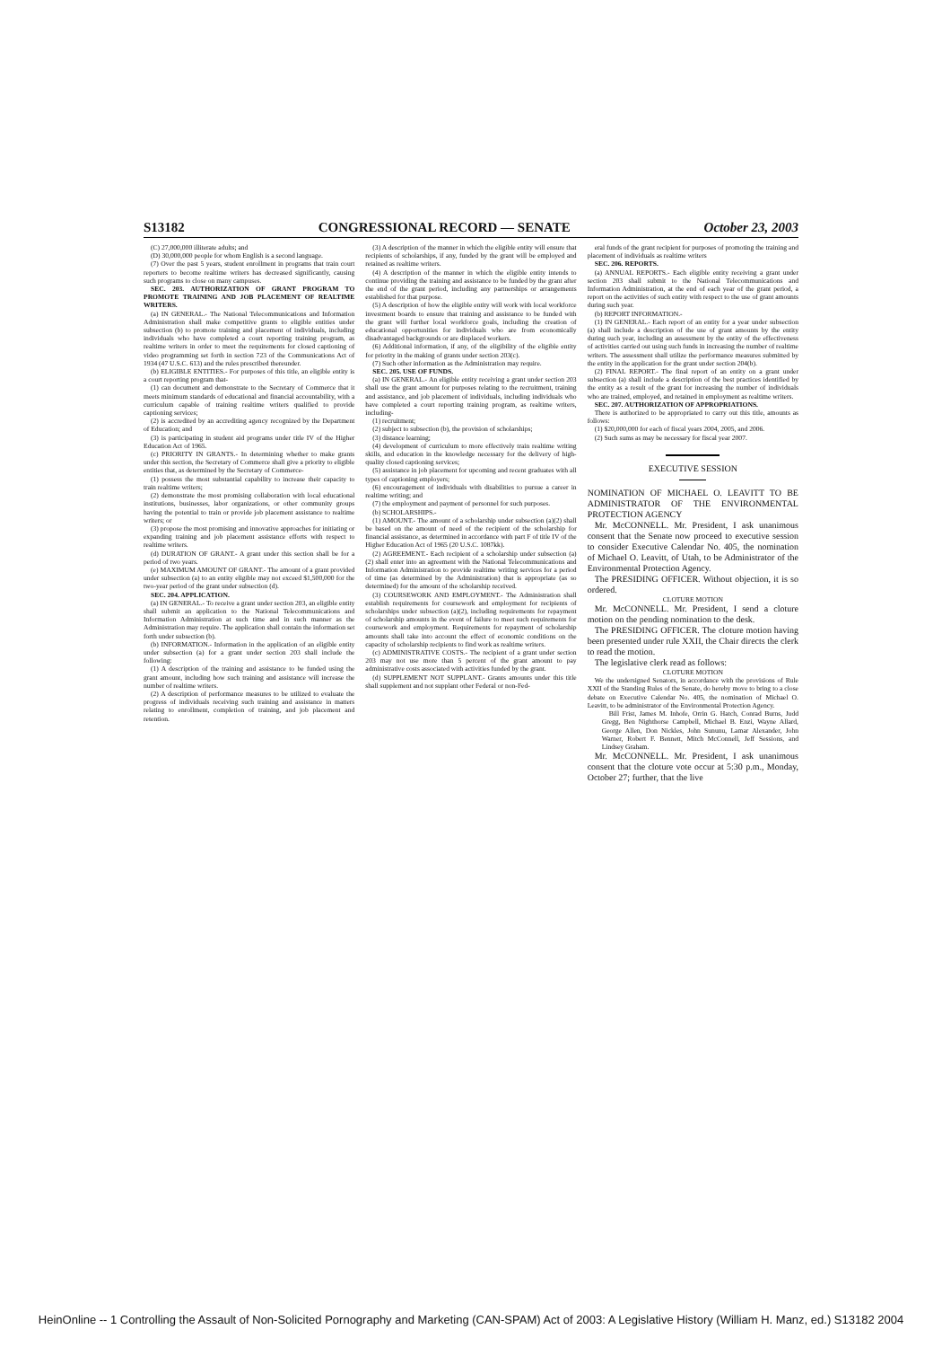S13182 CONGRESSIONAL RECORD — SENATE October 23, 2003
(C) 27,000,000 illiterate adults; and
(D) 30,000,000 people for whom English is a second language.
(7) Over the past 5 years, student enrollment in programs that train court reporters to become realtime writers has decreased significantly, causing such programs to close on many campuses.
SEC. 203. AUTHORIZATION OF GRANT PROGRAM TO PROMOTE TRAINING AND JOB PLACEMENT OF REALTIME WRITERS.
(a) IN GENERAL.- The National Telecommunications and Information Administration shall make competitive grants to eligible entities under subsection (b) to promote training and placement of individuals, including individuals who have completed a court reporting training program, as realtime writers in order to meet the requirements for closed captioning of video programming set forth in section 723 of the Communications Act of 1934 (47 U.S.C. 613) and the rules prescribed thereunder.
(b) ELIGIBLE ENTITIES.- For purposes of this title, an eligible entity is a court reporting program that-
(1) can document and demonstrate to the Secretary of Commerce that it meets minimum standards of educational and financial accountability, with a curriculum capable of training realtime writers qualified to provide captioning services;
(2) is accredited by an accrediting agency recognized by the Department of Education; and
(3) is participating in student aid programs under title IV of the Higher Education Act of 1965.
(c) PRIORITY IN GRANTS.- In determining whether to make grants under this section, the Secretary of Commerce shall give a priority to eligible entities that, as determined by the Secretary of Commerce-
(1) possess the most substantial capability to increase their capacity to train realtime writers;
(2) demonstrate the most promising collaboration with local educational institutions, businesses, labor organizations, or other community groups having the potential to train or provide job placement assistance to realtime writers; or
(3) propose the most promising and innovative approaches for initiating or expanding training and job placement assistance efforts with respect to realtime writers.
(d) DURATION OF GRANT.- A grant under this section shall be for a period of two years.
(e) MAXIMUM AMOUNT OF GRANT.- The amount of a grant provided under subsection (a) to an entity eligible may not exceed $1,500,000 for the two-year period of the grant under subsection (d).
SEC. 204. APPLICATION.
(a) IN GENERAL.- To receive a grant under section 203, an eligible entity shall submit an application to the National Telecommunications and Information Administration at such time and in such manner as the Administration may require. The application shall contain the information set forth under subsection (b).
(b) INFORMATION.- Information in the application of an eligible entity under subsection (a) for a grant under section 203 shall include the following:
(1) A description of the training and assistance to be funded using the grant amount, including how such training and assistance will increase the number of realtime writers.
(2) A description of performance measures to be utilized to evaluate the progress of individuals receiving such training and assistance in matters relating to enrollment, completion of training, and job placement and retention.
(3) A description of the manner in which the eligible entity will ensure that recipients of scholarships, if any, funded by the grant will be employed and retained as realtime writers.
(4) A description of the manner in which the eligible entity intends to continue providing the training and assistance to be funded by the grant after the end of the grant period, including any partnerships or arrangements established for that purpose.
(5) A description of how the eligible entity will work with local workforce investment boards to ensure that training and assistance to be funded with the grant will further local workforce goals, including the creation of educational opportunities for individuals who are from economically disadvantaged backgrounds or are displaced workers.
(6) Additional information, if any, of the eligibility of the eligible entity for priority in the making of grants under section 203(c).
(7) Such other information as the Administration may require.
SEC. 205. USE OF FUNDS.
(a) IN GENERAL.- An eligible entity receiving a grant under section 203 shall use the grant amount for purposes relating to the recruitment, training and assistance, and job placement of individuals, including individuals who have completed a court reporting training program, as realtime writers, including-
(1) recruitment;
(2) subject to subsection (b), the provision of scholarships;
(3) distance learning;
(4) development of curriculum to more effectively train realtime writing skills, and education in the knowledge necessary for the delivery of high-quality closed captioning services;
(5) assistance in job placement for upcoming and recent graduates with all types of captioning employers;
(6) encouragement of individuals with disabilities to pursue a career in realtime writing; and
(7) the employment and payment of personnel for such purposes.
(b) SCHOLARSHIPS.-
(1) AMOUNT.- The amount of a scholarship under subsection (a)(2) shall be based on the amount of need of the recipient of the scholarship for financial assistance, as determined in accordance with part F of title IV of the Higher Education Act of 1965 (20 U.S.C. 1087kk).
(2) AGREEMENT.- Each recipient of a scholarship under subsection (a)(2) shall enter into an agreement with the National Telecommunications and Information Administration to provide realtime writing services for a period of time (as determined by the Administration) that is appropriate (as so determined) for the amount of the scholarship received.
(3) COURSEWORK AND EMPLOYMENT.- The Administration shall establish requirements for coursework and employment for recipients of scholarships under subsection (a)(2), including requirements for repayment of scholarship amounts in the event of failure to meet such requirements for coursework and employment. Requirements for repayment of scholarship amounts shall take into account the effect of economic conditions on the capacity of scholarship recipients to find work as realtime writers.
(c) ADMINISTRATIVE COSTS.- The recipient of a grant under section 203 may not use more than 5 percent of the grant amount to pay administrative costs associated with activities funded by the grant.
(d) SUPPLEMENT NOT SUPPLANT.- Grants amounts under this title shall supplement and not supplant other Federal or non-Fed-
eral funds of the grant recipient for purposes of promoting the training and placement of individuals as realtime writers
SEC. 206. REPORTS.
(a) ANNUAL REPORTS.- Each eligible entity receiving a grant under section 203 shall submit to the National Telecommunications and Information Administration, at the end of each year of the grant period, a report on the activities of such entity with respect to the use of grant amounts during such year.
(b) REPORT INFORMATION.-
(1) IN GENERAL.- Each report of an entity for a year under subsection (a) shall include a description of the use of grant amounts by the entity during such year, including an assessment by the entity of the effectiveness of activities carried out using such funds in increasing the number of realtime writers. The assessment shall utilize the performance measures submitted by the entity in the application for the grant under section 204(b).
(2) FINAL REPORT.- The final report of an entity on a grant under subsection (a) shall include a description of the best practices identified by the entity as a result of the grant for increasing the number of individuals who are trained, employed, and retained in employment as realtime writers.
SEC. 207. AUTHORIZATION OF APPROPRIATIONS.
There is authorized to be appropriated to carry out this title, amounts as follows:
(1) $20,000,000 for each of fiscal years 2004, 2005, and 2006.
(2) Such sums as may be necessary for fiscal year 2007.
EXECUTIVE SESSION
NOMINATION OF MICHAEL O. LEAVITT TO BE ADMINISTRATOR OF THE ENVIRONMENTAL PROTECTION AGENCY
Mr. McCONNELL. Mr. President, I ask unanimous consent that the Senate now proceed to executive session to consider Executive Calendar No. 405, the nomination of Michael O. Leavitt, of Utah, to be Administrator of the Environmental Protection Agency.
The PRESIDING OFFICER. Without objection, it is so ordered.
CLOTURE MOTION
Mr. McCONNELL. Mr. President, I send a cloture motion on the pending nomination to the desk.
The PRESIDING OFFICER. The cloture motion having been presented under rule XXII, the Chair directs the clerk to read the motion.
The legislative clerk read as follows:
CLOTURE MOTION
We the undersigned Senators, in accordance with the provisions of Rule XXII of the Standing Rules of the Senate, do hereby move to bring to a close debate on Executive Calendar No. 405, the nomination of Michael O. Leavitt, to be administrator of the Environmental Protection Agency.
Bill Frist, James M. Inhofe, Orrin G. Hatch, Conrad Burns, Judd Gregg, Ben Nighthorse Campbell, Michael B. Enzi, Wayne Allard, George Allen, Don Nickles, John Sununu, Lamar Alexander, John Warner, Robert F. Bennett, Mitch McConnell, Jeff Sessions, and Lindsey Graham.
Mr. McCONNELL. Mr. President, I ask unanimous consent that the cloture vote occur at 5:30 p.m., Monday, October 27; further, that the live
HeinOnline -- 1 Controlling the Assault of Non-Solicited Pornography and Marketing (CAN-SPAM) Act of 2003: A Legislative History (William H. Manz, ed.) S13182 2004